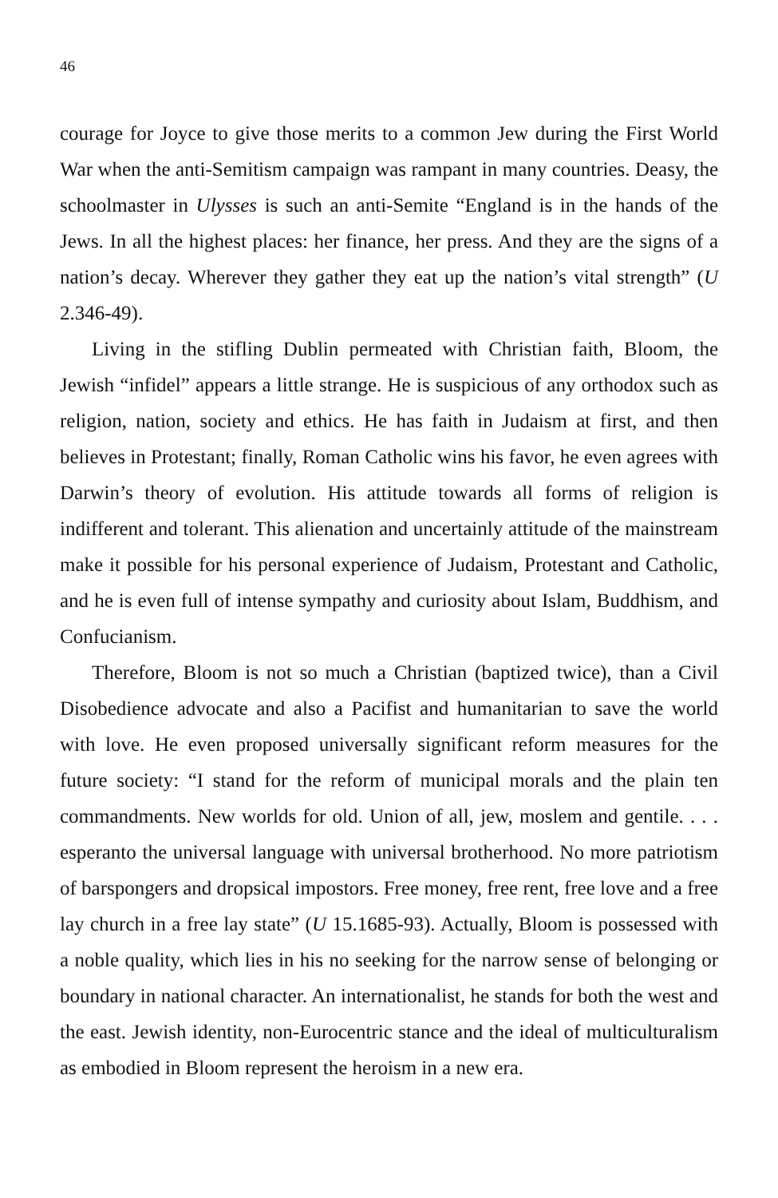46
courage for Joyce to give those merits to a common Jew during the First World War when the anti-Semitism campaign was rampant in many countries. Deasy, the schoolmaster in Ulysses is such an anti-Semite “England is in the hands of the Jews. In all the highest places: her finance, her press. And they are the signs of a nation’s decay. Wherever they gather they eat up the nation’s vital strength” (U 2.346-49).
Living in the stifling Dublin permeated with Christian faith, Bloom, the Jewish “infidel” appears a little strange. He is suspicious of any orthodox such as religion, nation, society and ethics. He has faith in Judaism at first, and then believes in Protestant; finally, Roman Catholic wins his favor, he even agrees with Darwin’s theory of evolution. His attitude towards all forms of religion is indifferent and tolerant. This alienation and uncertainly attitude of the mainstream make it possible for his personal experience of Judaism, Protestant and Catholic, and he is even full of intense sympathy and curiosity about Islam, Buddhism, and Confucianism.
Therefore, Bloom is not so much a Christian (baptized twice), than a Civil Disobedience advocate and also a Pacifist and humanitarian to save the world with love. He even proposed universally significant reform measures for the future society: “I stand for the reform of municipal morals and the plain ten commandments. New worlds for old. Union of all, jew, moslem and gentile. . . . esperanto the universal language with universal brotherhood. No more patriotism of barspongers and dropsical impostors. Free money, free rent, free love and a free lay church in a free lay state” (U 15.1685-93). Actually, Bloom is possessed with a noble quality, which lies in his no seeking for the narrow sense of belonging or boundary in national character. An internationalist, he stands for both the west and the east. Jewish identity, non-Eurocentric stance and the ideal of multiculturalism as embodied in Bloom represent the heroism in a new era.